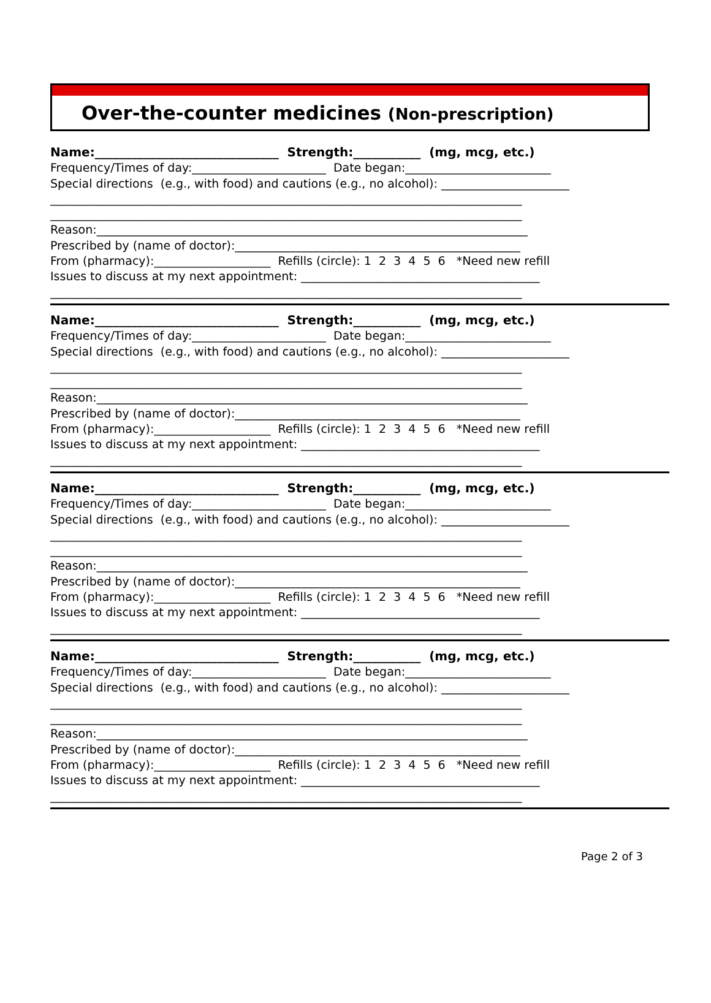Over-the-counter medicines (Non-prescription)
Name:______________________________ Strength:___________ (mg, mcg, etc.)
Frequency/Times of day:_______________________ Date began:_________________________
Special directions (e.g., with food) and cautions (e.g., no alcohol): ______________________
_________________________________________________________________________________
_________________________________________________________________________________
Reason:__________________________________________________________________________
Prescribed by (name of doctor):_________________________________________________
From (pharmacy):____________________ Refills (circle): 1 2 3 4 5 6 *Need new refill
Issues to discuss at my next appointment: _________________________________________
_________________________________________________________________________________
Name:______________________________ Strength:___________ (mg, mcg, etc.)
Frequency/Times of day:_______________________ Date began:_________________________
Special directions (e.g., with food) and cautions (e.g., no alcohol): ______________________
_________________________________________________________________________________
_________________________________________________________________________________
Reason:__________________________________________________________________________
Prescribed by (name of doctor):_________________________________________________
From (pharmacy):____________________ Refills (circle): 1 2 3 4 5 6 *Need new refill
Issues to discuss at my next appointment: _________________________________________
_________________________________________________________________________________
Name:______________________________ Strength:___________ (mg, mcg, etc.)
Frequency/Times of day:_______________________ Date began:_________________________
Special directions (e.g., with food) and cautions (e.g., no alcohol): ______________________
_________________________________________________________________________________
_________________________________________________________________________________
Reason:__________________________________________________________________________
Prescribed by (name of doctor):_________________________________________________
From (pharmacy):____________________ Refills (circle): 1 2 3 4 5 6 *Need new refill
Issues to discuss at my next appointment: _________________________________________
_________________________________________________________________________________
Name:______________________________ Strength:___________ (mg, mcg, etc.)
Frequency/Times of day:_______________________ Date began:_________________________
Special directions (e.g., with food) and cautions (e.g., no alcohol): ______________________
_________________________________________________________________________________
_________________________________________________________________________________
Reason:__________________________________________________________________________
Prescribed by (name of doctor):_________________________________________________
From (pharmacy):____________________ Refills (circle): 1 2 3 4 5 6 *Need new refill
Issues to discuss at my next appointment: _________________________________________
_________________________________________________________________________________
Page 2 of 3